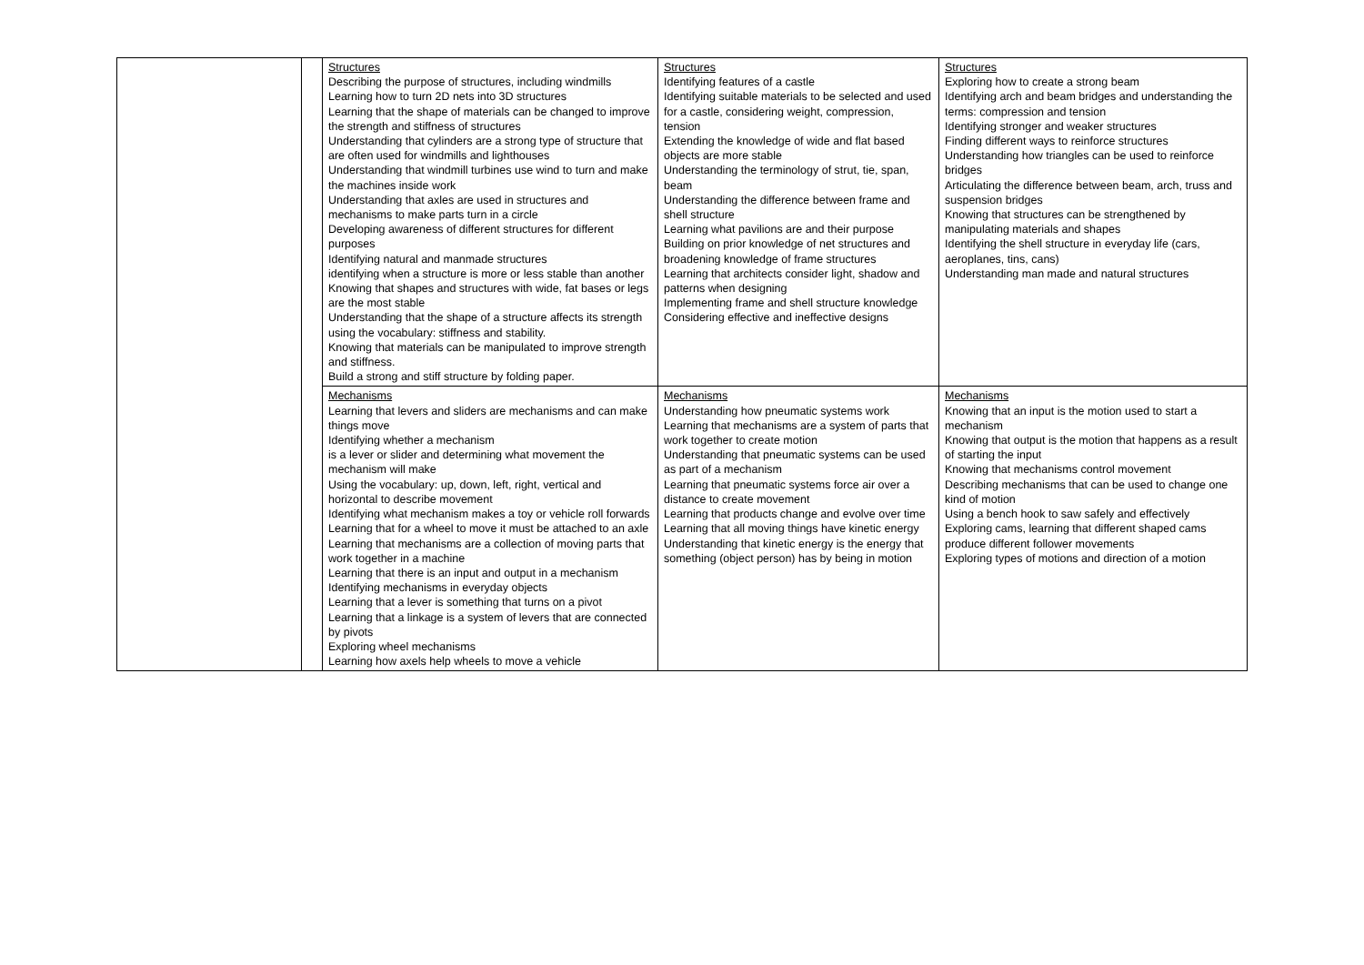| | | Structures Describing the purpose of structures, including windmills Learning how to turn 2D nets into 3D structures Learning that the shape of materials can be changed to improve the strength and stiffness of structures Understanding that cylinders are a strong type of structure that are often used for windmills and lighthouses Understanding that windmill turbines use wind to turn and make the machines inside work Understanding that axles are used in structures and mechanisms to make parts turn in a circle Developing awareness of different structures for different purposes Identifying natural and manmade structures identifying when a structure is more or less stable than another Knowing that shapes and structures with wide, fat bases or legs are the most stable Understanding that the shape of a structure affects its strength using the vocabulary: stiffness and stability. Knowing that materials can be manipulated to improve strength and stiffness. Build a strong and stiff structure by folding paper. | Structures Identifying features of a castle Identifying suitable materials to be selected and used for a castle, considering weight, compression, tension Extending the knowledge of wide and flat based objects are more stable Understanding the terminology of strut, tie, span, beam Understanding the difference between frame and shell structure Learning what pavilions are and their purpose Building on prior knowledge of net structures and broadening knowledge of frame structures Learning that architects consider light, shadow and patterns when designing Implementing frame and shell structure knowledge Considering effective and ineffective designs | Structures Exploring how to create a strong beam Identifying arch and beam bridges and understanding the terms: compression and tension Identifying stronger and weaker structures Finding different ways to reinforce structures Understanding how triangles can be used to reinforce bridges Articulating the difference between beam, arch, truss and suspension bridges Knowing that structures can be strengthened by manipulating materials and shapes Identifying the shell structure in everyday life (cars, aeroplanes, tins, cans) Understanding man made and natural structures |
| | | Mechanisms Learning that levers and sliders are mechanisms and can make things move Identifying whether a mechanism is a lever or slider and determining what movement the mechanism will make Using the vocabulary: up, down, left, right, vertical and horizontal to describe movement Identifying what mechanism makes a toy or vehicle roll forwards Learning that for a wheel to move it must be attached to an axle Learning that mechanisms are a collection of moving parts that work together in a machine Learning that there is an input and output in a mechanism Identifying mechanisms in everyday objects Learning that a lever is something that turns on a pivot Learning that a linkage is a system of levers that are connected by pivots Exploring wheel mechanisms Learning how axels help wheels to move a vehicle | Mechanisms Understanding how pneumatic systems work Learning that mechanisms are a system of parts that work together to create motion Understanding that pneumatic systems can be used as part of a mechanism Learning that pneumatic systems force air over a distance to create movement Learning that products change and evolve over time Learning that all moving things have kinetic energy Understanding that kinetic energy is the energy that something (object person) has by being in motion | Mechanisms Knowing that an input is the motion used to start a mechanism Knowing that output is the motion that happens as a result of starting the input Knowing that mechanisms control movement Describing mechanisms that can be used to change one kind of motion Using a bench hook to saw safely and effectively Exploring cams, learning that different shaped cams produce different follower movements Exploring types of motions and direction of a motion |